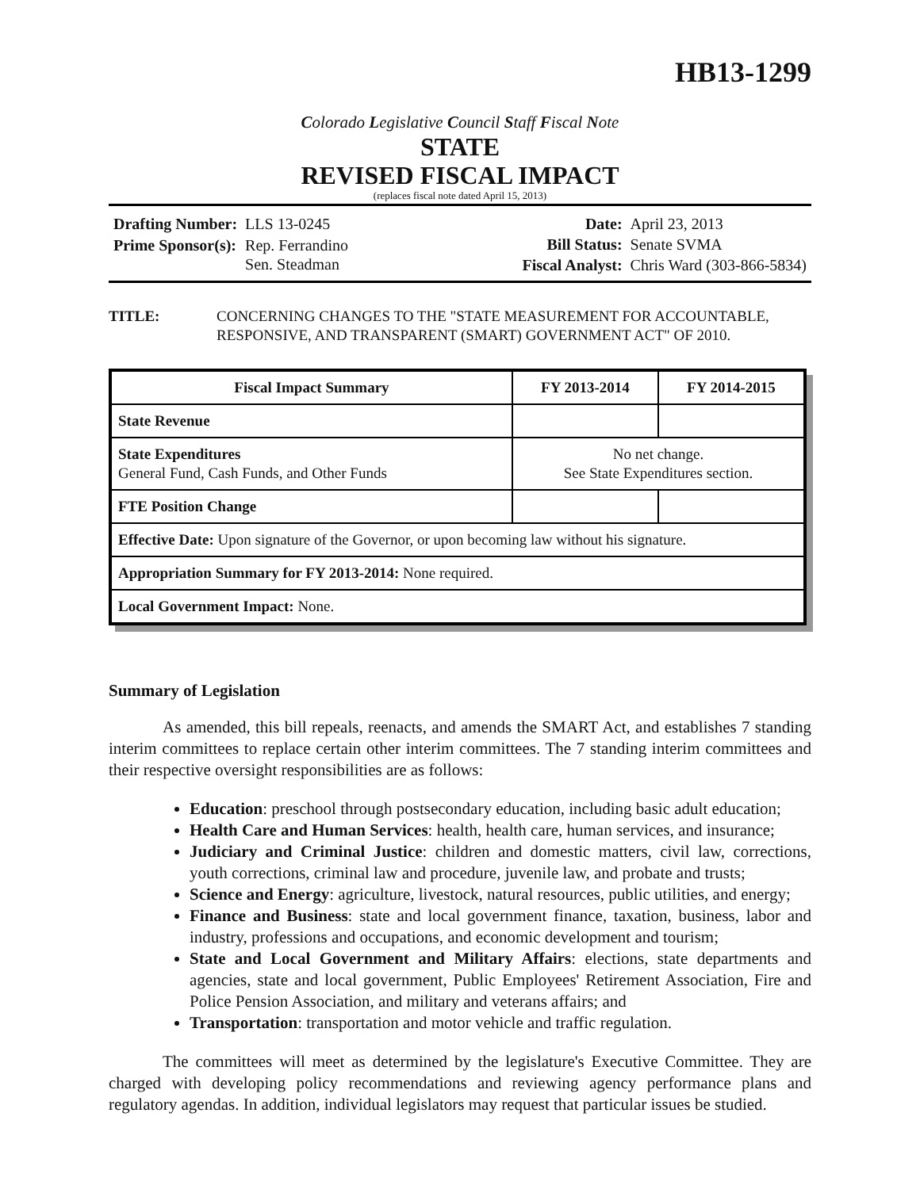HB13-1299
Colorado Legislative Council Staff Fiscal Note
STATE
REVISED FISCAL IMPACT
(replaces fiscal note dated April 15, 2013)
| Drafting Number: | LLS 13-0245 |
| Prime Sponsor(s): | Rep. Ferrandino Sen. Steadman |
| Date: | April 23, 2013 |
| Bill Status: | Senate SVMA |
| Fiscal Analyst: | Chris Ward (303-866-5834) |
TITLE: CONCERNING CHANGES TO THE "STATE MEASUREMENT FOR ACCOUNTABLE, RESPONSIVE, AND TRANSPARENT (SMART) GOVERNMENT ACT" OF 2010.
| Fiscal Impact Summary | FY 2013-2014 | FY 2014-2015 |
| --- | --- | --- |
| State Revenue | | |
| State Expenditures General Fund, Cash Funds, and Other Funds | No net change. See State Expenditures section. | |
| FTE Position Change | | |
| Effective Date: Upon signature of the Governor, or upon becoming law without his signature. | | |
| Appropriation Summary for FY 2013-2014: None required. | | |
| Local Government Impact: None. | | |
Summary of Legislation
As amended, this bill repeals, reenacts, and amends the SMART Act, and establishes 7 standing interim committees to replace certain other interim committees. The 7 standing interim committees and their respective oversight responsibilities are as follows:
Education: preschool through postsecondary education, including basic adult education;
Health Care and Human Services: health, health care, human services, and insurance;
Judiciary and Criminal Justice: children and domestic matters, civil law, corrections, youth corrections, criminal law and procedure, juvenile law, and probate and trusts;
Science and Energy: agriculture, livestock, natural resources, public utilities, and energy;
Finance and Business: state and local government finance, taxation, business, labor and industry, professions and occupations, and economic development and tourism;
State and Local Government and Military Affairs: elections, state departments and agencies, state and local government, Public Employees' Retirement Association, Fire and Police Pension Association, and military and veterans affairs; and
Transportation: transportation and motor vehicle and traffic regulation.
The committees will meet as determined by the legislature's Executive Committee. They are charged with developing policy recommendations and reviewing agency performance plans and regulatory agendas. In addition, individual legislators may request that particular issues be studied.